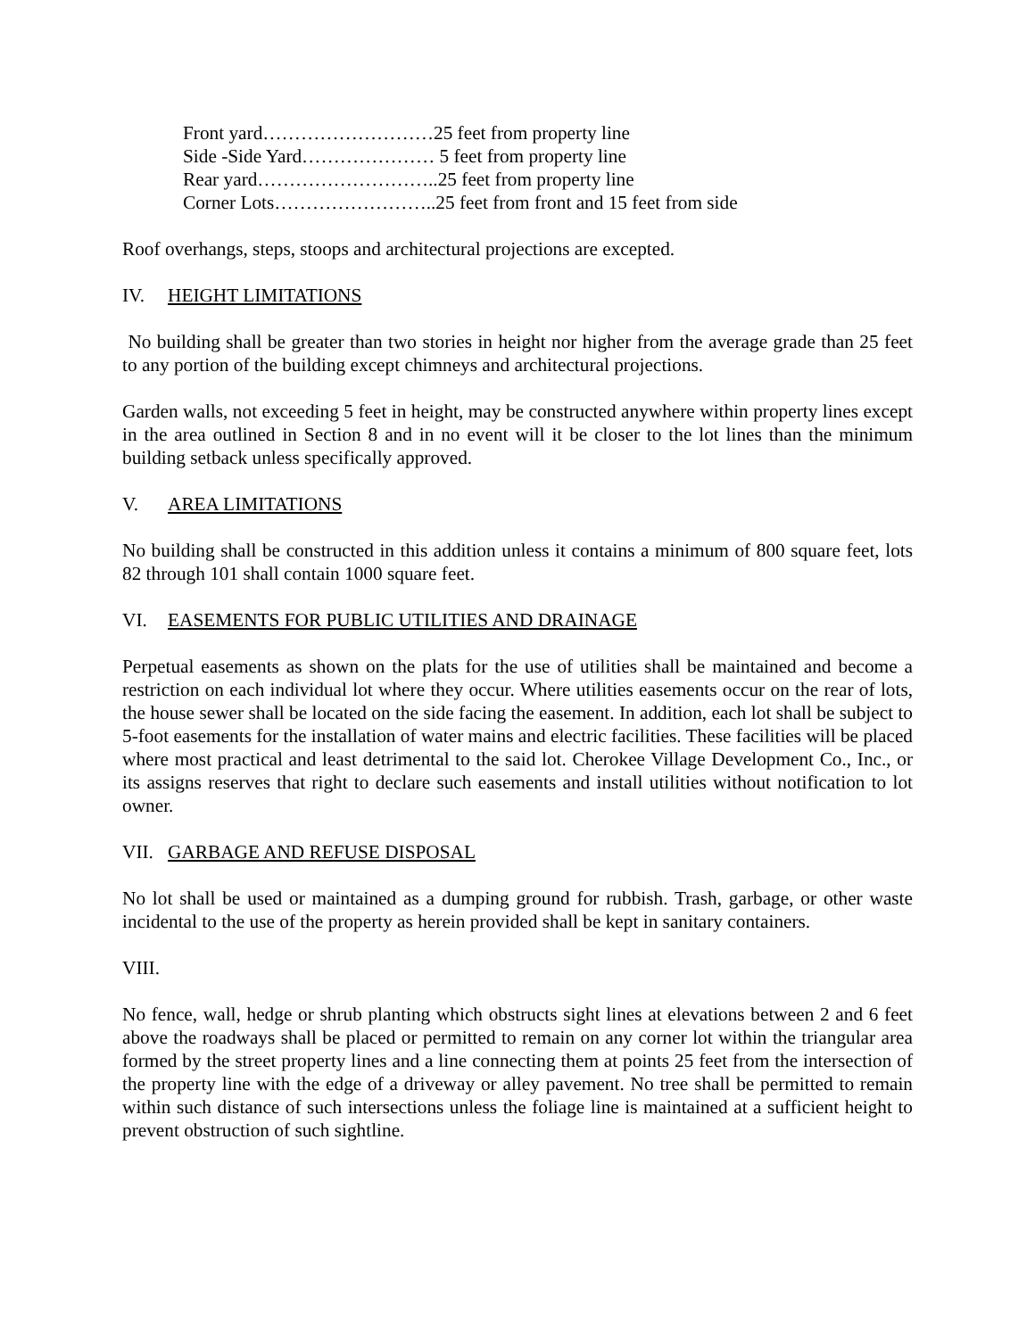Front yard………………………25 feet from property line
Side -Side Yard………………… 5 feet from property line
Rear yard………………………..25 feet from property line
Corner Lots……………………..25 feet from front and 15 feet from side
Roof overhangs, steps, stoops and architectural projections are excepted.
IV. HEIGHT LIMITATIONS
No building shall be greater than two stories in height nor higher from the average grade than 25 feet to any portion of the building except chimneys and architectural projections.
Garden walls, not exceeding 5 feet in height, may be constructed anywhere within property lines except in the area outlined in Section 8 and in no event will it be closer to the lot lines than the minimum building setback unless specifically approved.
V. AREA LIMITATIONS
No building shall be constructed in this addition unless it contains a minimum of 800 square feet, lots 82 through 101 shall contain 1000 square feet.
VI. EASEMENTS FOR PUBLIC UTILITIES AND DRAINAGE
Perpetual easements as shown on the plats for the use of utilities shall be maintained and become a restriction on each individual lot where they occur. Where utilities easements occur on the rear of lots, the house sewer shall be located on the side facing the easement. In addition, each lot shall be subject to 5-foot easements for the installation of water mains and electric facilities. These facilities will be placed where most practical and least detrimental to the said lot. Cherokee Village Development Co., Inc., or its assigns reserves that right to declare such easements and install utilities without notification to lot owner.
VII. GARBAGE AND REFUSE DISPOSAL
No lot shall be used or maintained as a dumping ground for rubbish. Trash, garbage, or other waste incidental to the use of the property as herein provided shall be kept in sanitary containers.
VIII.
No fence, wall, hedge or shrub planting which obstructs sight lines at elevations between 2 and 6 feet above the roadways shall be placed or permitted to remain on any corner lot within the triangular area formed by the street property lines and a line connecting them at points 25 feet from the intersection of the property line with the edge of a driveway or alley pavement. No tree shall be permitted to remain within such distance of such intersections unless the foliage line is maintained at a sufficient height to prevent obstruction of such sightline.